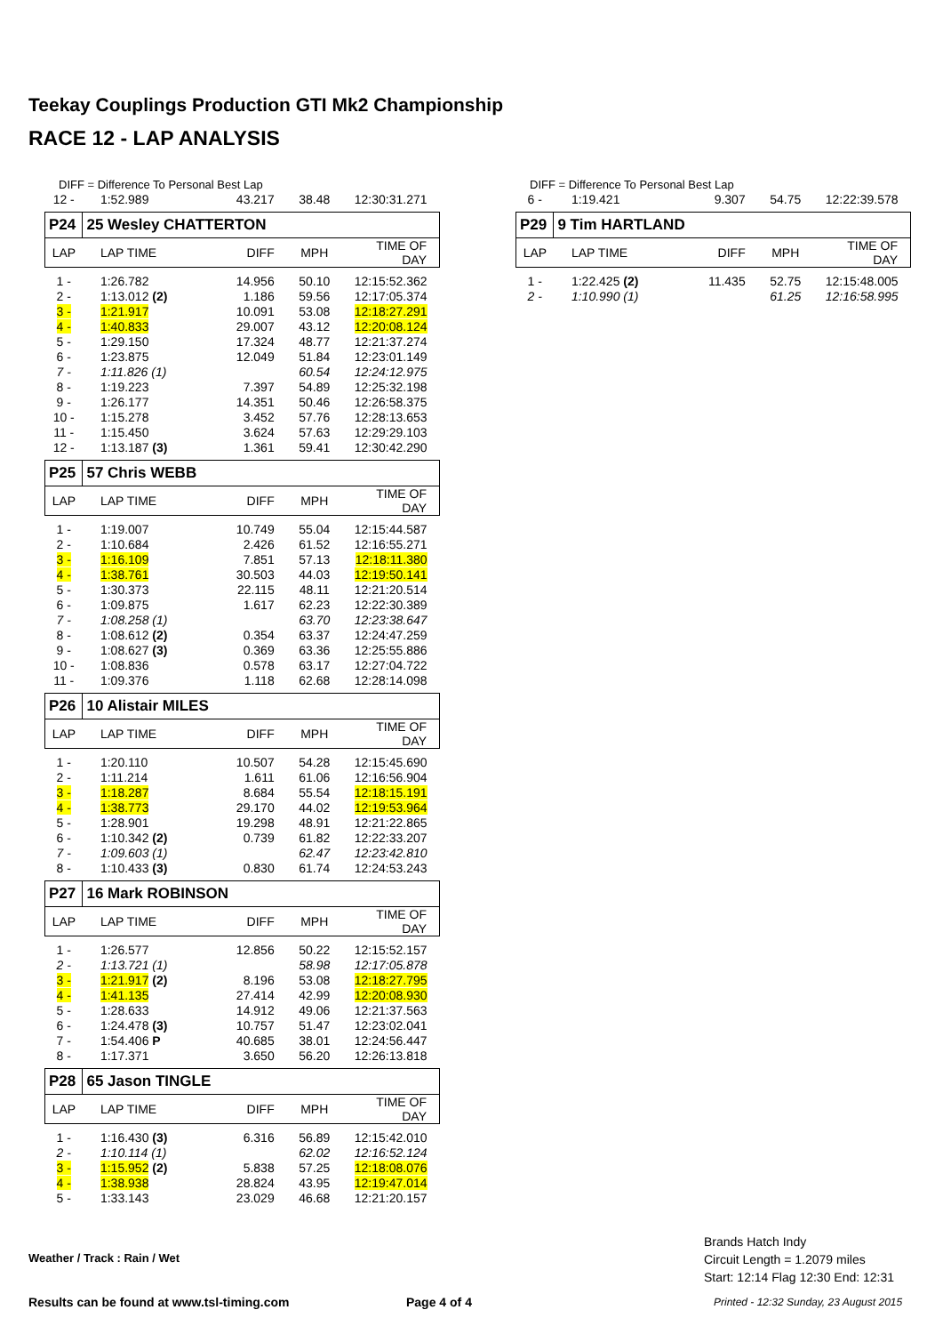Teekay Couplings Production GTI Mk2 Championship
RACE 12 - LAP ANALYSIS
DIFF = Difference To Personal Best Lap
| 12 - | 1:52.989 | 43.217 | 38.48 | 12:30:31.271 |
| P24 | 25 Wesley CHATTERTON | | | |
| LAP | LAP TIME | DIFF | MPH | TIME OF DAY |
| 1 - | 1:26.782 | 14.956 | 50.10 | 12:15:52.362 |
| 2 - | 1:13.012 (2) | 1.186 | 59.56 | 12:17:05.374 |
| 3 - | 1:21.917 | 10.091 | 53.08 | 12:18:27.291 |
| 4 - | 1:40.833 | 29.007 | 43.12 | 12:20:08.124 |
| 5 - | 1:29.150 | 17.324 | 48.77 | 12:21:37.274 |
| 6 - | 1:23.875 | 12.049 | 51.84 | 12:23:01.149 |
| 7 - | 1:11.826 (1) | | 60.54 | 12:24:12.975 |
| 8 - | 1:19.223 | 7.397 | 54.89 | 12:25:32.198 |
| 9 - | 1:26.177 | 14.351 | 50.46 | 12:26:58.375 |
| 10 - | 1:15.278 | 3.452 | 57.76 | 12:28:13.653 |
| 11 - | 1:15.450 | 3.624 | 57.63 | 12:29:29.103 |
| 12 - | 1:13.187 (3) | 1.361 | 59.41 | 12:30:42.290 |
| P25 | 57 Chris WEBB | | | |
| LAP | LAP TIME | DIFF | MPH | TIME OF DAY |
| 1 - | 1:19.007 | 10.749 | 55.04 | 12:15:44.587 |
| 2 - | 1:10.684 | 2.426 | 61.52 | 12:16:55.271 |
| 3 - | 1:16.109 | 7.851 | 57.13 | 12:18:11.380 |
| 4 - | 1:38.761 | 30.503 | 44.03 | 12:19:50.141 |
| 5 - | 1:30.373 | 22.115 | 48.11 | 12:21:20.514 |
| 6 - | 1:09.875 | 1.617 | 62.23 | 12:22:30.389 |
| 7 - | 1:08.258 (1) | | 63.70 | 12:23:38.647 |
| 8 - | 1:08.612 (2) | 0.354 | 63.37 | 12:24:47.259 |
| 9 - | 1:08.627 (3) | 0.369 | 63.36 | 12:25:55.886 |
| 10 - | 1:08.836 | 0.578 | 63.17 | 12:27:04.722 |
| 11 - | 1:09.376 | 1.118 | 62.68 | 12:28:14.098 |
| P26 | 10 Alistair MILES | | | |
| LAP | LAP TIME | DIFF | MPH | TIME OF DAY |
| 1 - | 1:20.110 | 10.507 | 54.28 | 12:15:45.690 |
| 2 - | 1:11.214 | 1.611 | 61.06 | 12:16:56.904 |
| 3 - | 1:18.287 | 8.684 | 55.54 | 12:18:15.191 |
| 4 - | 1:38.773 | 29.170 | 44.02 | 12:19:53.964 |
| 5 - | 1:28.901 | 19.298 | 48.91 | 12:21:22.865 |
| 6 - | 1:10.342 (2) | 0.739 | 61.82 | 12:22:33.207 |
| 7 - | 1:09.603 (1) | | 62.47 | 12:23:42.810 |
| 8 - | 1:10.433 (3) | 0.830 | 61.74 | 12:24:53.243 |
| P27 | 16 Mark ROBINSON | | | |
| LAP | LAP TIME | DIFF | MPH | TIME OF DAY |
| 1 - | 1:26.577 | 12.856 | 50.22 | 12:15:52.157 |
| 2 - | 1:13.721 (1) | | 58.98 | 12:17:05.878 |
| 3 - | 1:21.917 (2) | 8.196 | 53.08 | 12:18:27.795 |
| 4 - | 1:41.135 | 27.414 | 42.99 | 12:20:08.930 |
| 5 - | 1:28.633 | 14.912 | 49.06 | 12:21:37.563 |
| 6 - | 1:24.478 (3) | 10.757 | 51.47 | 12:23:02.041 |
| 7 - | 1:54.406 P | 40.685 | 38.01 | 12:24:56.447 |
| 8 - | 1:17.371 | 3.650 | 56.20 | 12:26:13.818 |
| P28 | 65 Jason TINGLE | | | |
| LAP | LAP TIME | DIFF | MPH | TIME OF DAY |
| 1 - | 1:16.430 (3) | 6.316 | 56.89 | 12:15:42.010 |
| 2 - | 1:10.114 (1) | | 62.02 | 12:16:52.124 |
| 3 - | 1:15.952 (2) | 5.838 | 57.25 | 12:18:08.076 |
| 4 - | 1:38.938 | 28.824 | 43.95 | 12:19:47.014 |
| 5 - | 1:33.143 | 23.029 | 46.68 | 12:21:20.157 |
DIFF = Difference To Personal Best Lap
| 6 - | 1:19.421 | 9.307 | 54.75 | 12:22:39.578 |
| P29 | 9 Tim HARTLAND | | | |
| LAP | LAP TIME | DIFF | MPH | TIME OF DAY |
| 1 - | 1:22.425 (2) | 11.435 | 52.75 | 12:15:48.005 |
| 2 - | 1:10.990 (1) | | 61.25 | 12:16:58.995 |
Weather / Track : Rain / Wet
Brands Hatch Indy
Circuit Length = 1.2079 miles
Start: 12:14 Flag 12:30 End: 12:31
Results can be found at www.tsl-timing.com
Page 4 of 4
Printed - 12:32 Sunday, 23 August 2015